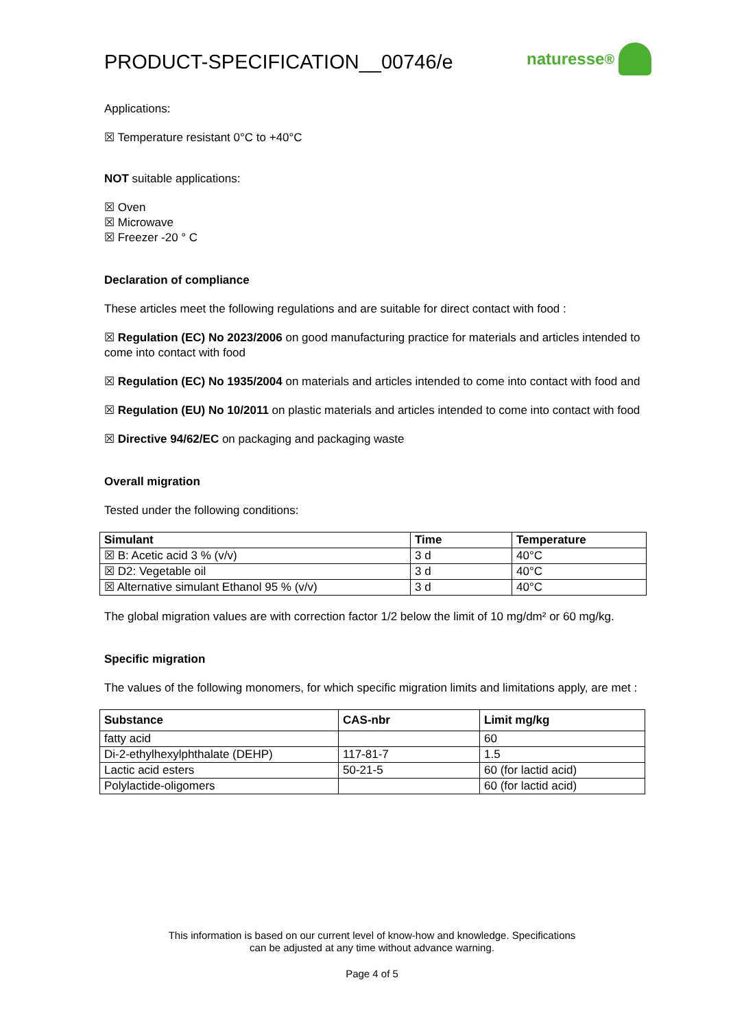PRODUCT-SPECIFICATION__00746/e naturesse<sup>®</sup>
Applications:
☒ Temperature resistant 0°C to +40°C
NOT suitable applications:
☒ Oven
☒ Microwave
☒ Freezer -20 ° C
Declaration of compliance
These articles meet the following regulations and are suitable for direct contact with food :
☒ Regulation (EC) No 2023/2006 on good manufacturing practice for materials and articles intended to come into contact with food
☒ Regulation (EC) No 1935/2004 on materials and articles intended to come into contact with food and
☒ Regulation (EU) No 10/2011 on plastic materials and articles intended to come into contact with food
☒ Directive 94/62/EC on packaging and packaging waste
Overall migration
Tested under the following conditions:
| Simulant | Time | Temperature |
| --- | --- | --- |
| ☒ B: Acetic acid 3 % (v/v) | 3 d | 40°C |
| ☒ D2: Vegetable oil | 3 d | 40°C |
| ☒ Alternative simulant Ethanol 95 % (v/v) | 3 d | 40°C |
The global migration values are with correction factor 1/2 below the limit of 10 mg/dm² or 60 mg/kg.
Specific migration
The values of the following monomers, for which specific migration limits and limitations apply, are met :
| Substance | CAS-nbr | Limit mg/kg |
| --- | --- | --- |
| fatty acid | | 60 |
| Di-2-ethylhexylphthalate (DEHP) | 117-81-7 | 1.5 |
| Lactic acid esters | 50-21-5 | 60 (for lactid acid) |
| Polylactide-oligomers | | 60 (for lactid acid) |
This information is based on our current level of know-how and knowledge. Specifications
can be adjusted at any time without advance warning.
Page 4 of 5